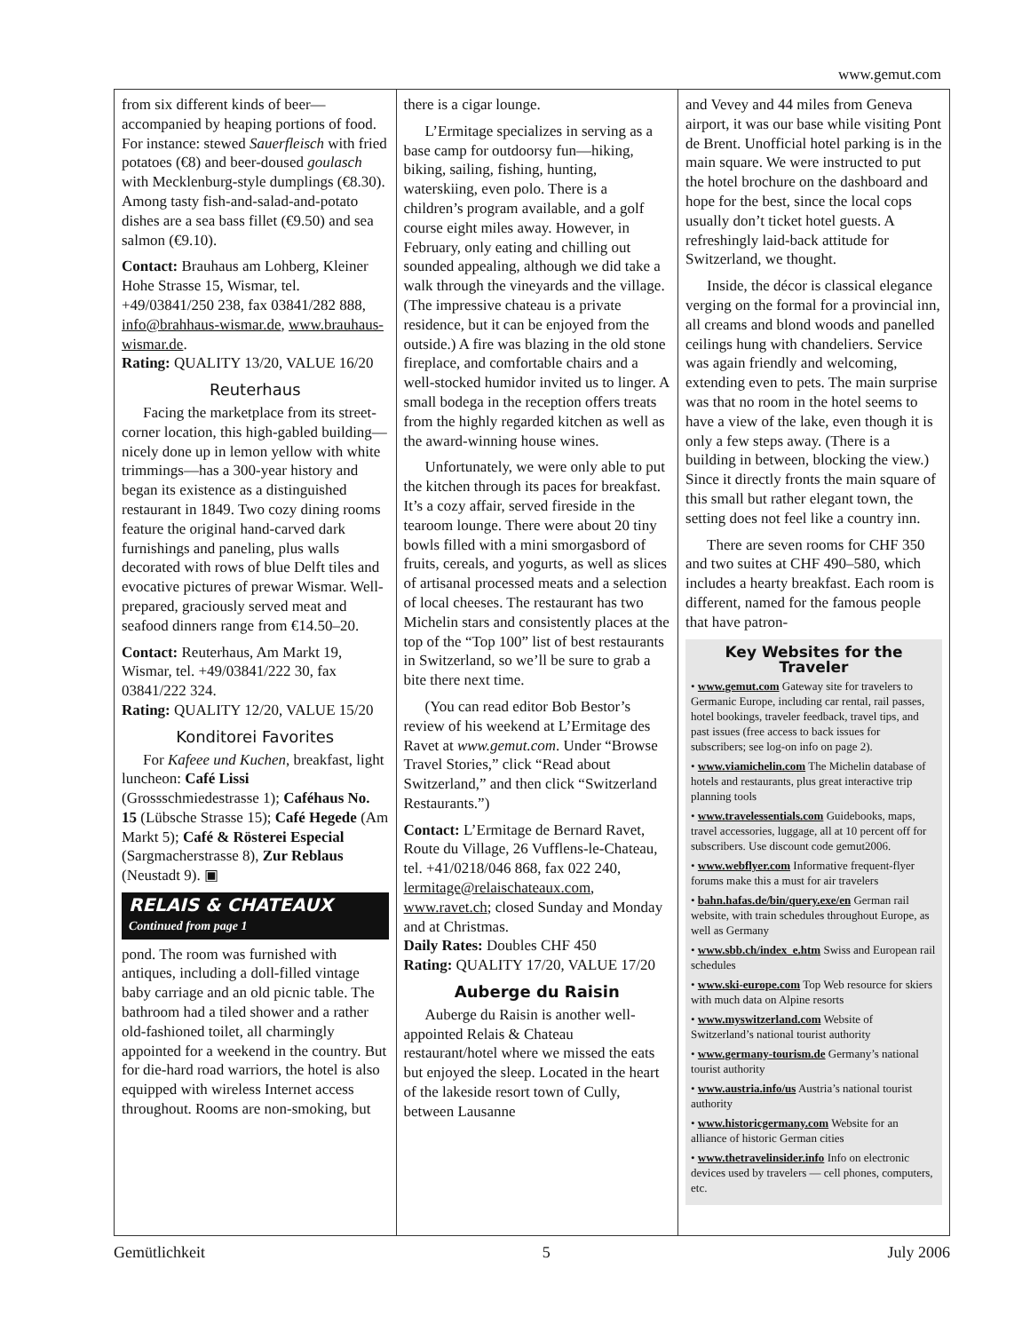www.gemut.com
from six different kinds of beer—accompanied by heaping portions of food. For instance: stewed Sauerfleisch with fried potatoes (€8) and beer-doused goulasch with Mecklenburg-style dumplings (€8.30). Among tasty fish-and-salad-and-potato dishes are a sea bass fillet (€9.50) and sea salmon (€9.10).
Contact: Brauhaus am Lohberg, Kleiner Hohe Strasse 15, Wismar, tel. +49/03841/250 238, fax 03841/282 888, info@brahhaus-wismar.de, www.brauhaus-wismar.de.
Rating: QUALITY 13/20, VALUE 16/20
Reuterhaus
Facing the marketplace from its street-corner location, this high-gabled building—nicely done up in lemon yellow with white trimmings—has a 300-year history and began its existence as a distinguished restaurant in 1849. Two cozy dining rooms feature the original hand-carved dark furnishings and paneling, plus walls decorated with rows of blue Delft tiles and evocative pictures of prewar Wismar. Well-prepared, graciously served meat and seafood dinners range from €14.50–20.
Contact: Reuterhaus, Am Markt 19, Wismar, tel. +49/03841/222 30, fax 03841/222 324.
Rating: QUALITY 12/20, VALUE 15/20
Konditorei Favorites
For Kafeee und Kuchen, breakfast, light luncheon: Café Lissi (Grossschmiedestrasse 1); Caféhaus No. 15 (Lübsche Strasse 15); Café Hegede (Am Markt 5); Café & Rösterei Especial (Sargmacherstrasse 8), Zur Reblaus (Neustadt 9). ▣
RELAIS & CHATEAUX
Continued from page 1
pond. The room was furnished with antiques, including a doll-filled vintage baby carriage and an old picnic table. The bathroom had a tiled shower and a rather old-fashioned toilet, all charmingly appointed for a weekend in the country. But for die-hard road warriors, the hotel is also equipped with wireless Internet access throughout. Rooms are non-smoking, but
there is a cigar lounge.
L’Ermitage specializes in serving as a base camp for outdoorsy fun—hiking, biking, sailing, fishing, hunting, waterskiing, even polo. There is a children’s program available, and a golf course eight miles away. However, in February, only eating and chilling out sounded appealing, although we did take a walk through the vineyards and the village. (The impressive chateau is a private residence, but it can be enjoyed from the outside.) A fire was blazing in the old stone fireplace, and comfortable chairs and a well-stocked humidor invited us to linger. A small bodega in the reception offers treats from the highly regarded kitchen as well as the award-winning house wines.
Unfortunately, we were only able to put the kitchen through its paces for breakfast. It’s a cozy affair, served fireside in the tearoom lounge. There were about 20 tiny bowls filled with a mini smorgasbord of fruits, cereals, and yogurts, as well as slices of artisanal processed meats and a selection of local cheeses. The restaurant has two Michelin stars and consistently places at the top of the “Top 100” list of best restaurants in Switzerland, so we’ll be sure to grab a bite there next time.
(You can read editor Bob Bestor’s review of his weekend at L’Ermitage des Ravet at www.gemut.com. Under “Browse Travel Stories,” click “Read about Switzerland,” and then click “Switzerland Restaurants.”)
Contact: L’Ermitage de Bernard Ravet, Route du Village, 26 Vufflens-le-Chateau, tel. +41/0218/046 868, fax 022 240, lermitage@relaischateaux.com, www.ravet.ch; closed Sunday and Monday and at Christmas.
Daily Rates: Doubles CHF 450
Rating: QUALITY 17/20, VALUE 17/20
Auberge du Raisin
Auberge du Raisin is another well-appointed Relais & Chateau restaurant/hotel where we missed the eats but enjoyed the sleep. Located in the heart of the lakeside resort town of Cully, between Lausanne
and Vevey and 44 miles from Geneva airport, it was our base while visiting Pont de Brent. Unofficial hotel parking is in the main square. We were instructed to put the hotel brochure on the dashboard and hope for the best, since the local cops usually don’t ticket hotel guests. A refreshingly laid-back attitude for Switzerland, we thought.
Inside, the décor is classical elegance verging on the formal for a provincial inn, all creams and blond woods and panelled ceilings hung with chandeliers. Service was again friendly and welcoming, extending even to pets. The main surprise was that no room in the hotel seems to have a view of the lake, even though it is only a few steps away. (There is a building in between, blocking the view.) Since it directly fronts the main square of this small but rather elegant town, the setting does not feel like a country inn.
There are seven rooms for CHF 350 and two suites at CHF 490–580, which includes a hearty breakfast. Each room is different, named for the famous people that have patron-
Key Websites for the Traveler
• www.gemut.com Gateway site for travelers to Germanic Europe, including car rental, rail passes, hotel bookings, traveler feedback, travel tips, and past issues (free access to back issues for subscribers; see log-on info on page 2).
• www.viamichelin.com The Michelin database of hotels and restaurants, plus great interactive trip planning tools
• www.travelessentials.com Guidebooks, maps, travel accessories, luggage, all at 10 percent off for subscribers. Use discount code gemut2006.
• www.webflyer.com Informative frequent-flyer forums make this a must for air travelers
• bahn.hafas.de/bin/query.exe/en German rail website, with train schedules throughout Europe, as well as Germany
• www.sbb.ch/index_e.htm Swiss and European rail schedules
• www.ski-europe.com Top Web resource for skiers with much data on Alpine resorts
• www.myswitzerland.com Website of Switzerland’s national tourist authority
• www.germany-tourism.de Germany’s national tourist authority
• www.austria.info/us Austria’s national tourist authority
• www.historicgermany.com Website for an alliance of historic German cities
• www.thetravelinsider.info Info on electronic devices used by travelers — cell phones, computers, etc.
Gemütlichkeit 5 July 2006